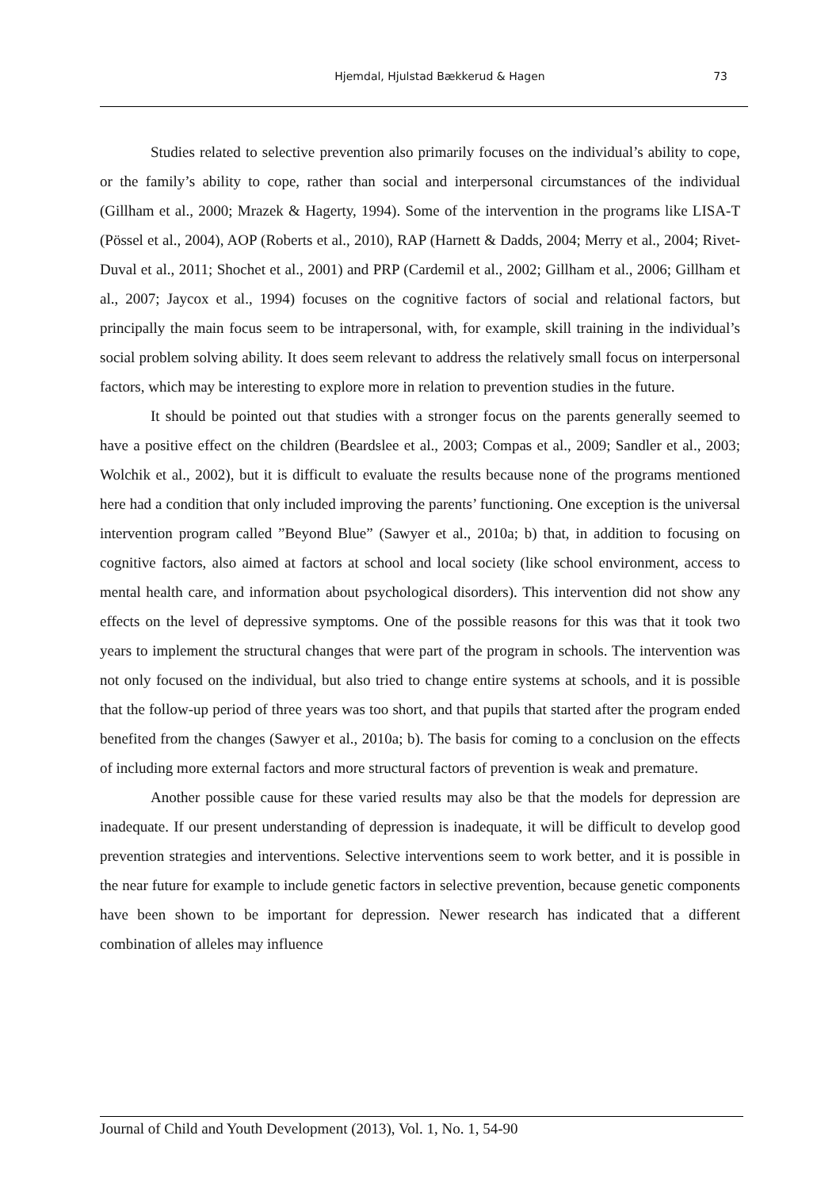Hjemdal, Hjulstad Bækkerud & Hagen
73
Studies related to selective prevention also primarily focuses on the individual’s ability to cope, or the family’s ability to cope, rather than social and interpersonal circumstances of the individual (Gillham et al., 2000; Mrazek & Hagerty, 1994). Some of the intervention in the programs like LISA-T (Pössel et al., 2004), AOP (Roberts et al., 2010), RAP (Harnett & Dadds, 2004; Merry et al., 2004; Rivet-Duval et al., 2011; Shochet et al., 2001) and PRP (Cardemil et al., 2002; Gillham et al., 2006; Gillham et al., 2007; Jaycox et al., 1994) focuses on the cognitive factors of social and relational factors, but principally the main focus seem to be intrapersonal, with, for example, skill training in the individual’s social problem solving ability. It does seem relevant to address the relatively small focus on interpersonal factors, which may be interesting to explore more in relation to prevention studies in the future.
It should be pointed out that studies with a stronger focus on the parents generally seemed to have a positive effect on the children (Beardslee et al., 2003; Compas et al., 2009; Sandler et al., 2003; Wolchik et al., 2002), but it is difficult to evaluate the results because none of the programs mentioned here had a condition that only included improving the parents’ functioning. One exception is the universal intervention program called ”Beyond Blue” (Sawyer et al., 2010a; b) that, in addition to focusing on cognitive factors, also aimed at factors at school and local society (like school environment, access to mental health care, and information about psychological disorders). This intervention did not show any effects on the level of depressive symptoms. One of the possible reasons for this was that it took two years to implement the structural changes that were part of the program in schools. The intervention was not only focused on the individual, but also tried to change entire systems at schools, and it is possible that the follow-up period of three years was too short, and that pupils that started after the program ended benefited from the changes (Sawyer et al., 2010a; b). The basis for coming to a conclusion on the effects of including more external factors and more structural factors of prevention is weak and premature.
Another possible cause for these varied results may also be that the models for depression are inadequate. If our present understanding of depression is inadequate, it will be difficult to develop good prevention strategies and interventions. Selective interventions seem to work better, and it is possible in the near future for example to include genetic factors in selective prevention, because genetic components have been shown to be important for depression. Newer research has indicated that a different combination of alleles may influence
Journal of Child and Youth Development (2013), Vol. 1, No. 1, 54-90